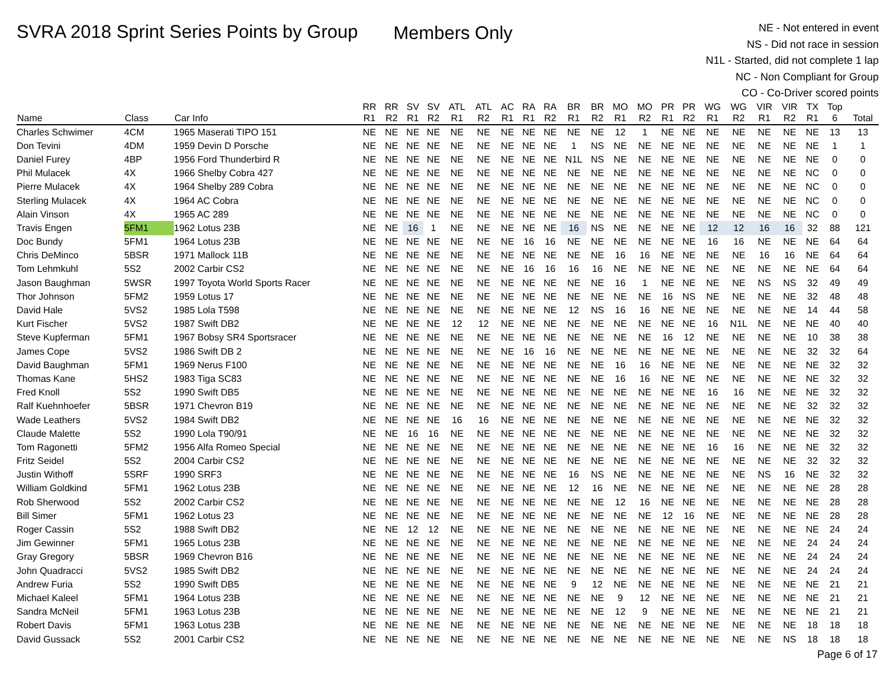SVRA 2018 Sprint Series Points by Group
Members Only
NE - Not entered in event
NS - Did not race in session
N1L - Started, did not complete 1 lap
NC - Non Compliant for Group
CO - Co-Driver scored points
| Name | Class | Car Info | RR R1 | RR R2 | SV R1 | SV R2 | ATL R1 | ATL R2 | AC R1 | RA R1 | RA R2 | BR R1 | BR R2 | MO R1 | MO R2 | PR R1 | PR R2 | WG R1 | WG R2 | VIR R1 | VIR R2 | TX R1 | Top 6 | Total |
| --- | --- | --- | --- | --- | --- | --- | --- | --- | --- | --- | --- | --- | --- | --- | --- | --- | --- | --- | --- | --- | --- | --- | --- | --- |
| Charles Schwimer | 4CM | 1965 Maserati TIPO 151 | NE | NE | NE | NE | NE | NE | NE | NE | NE | NE | NE | 12 | 1 | NE | NE | NE | NE | NE | NE | NE | 13 | 13 |
| Don Tevini | 4DM | 1959 Devin D Porsche | NE | NE | NE | NE | NE | NE | NE | NE | NE | 1 | NS | NE | NE | NE | NE | NE | NE | NE | NE | NE | 1 | 1 |
| Daniel Furey | 4BP | 1956 Ford Thunderbird R | NE | NE | NE | NE | NE | NE | NE | NE | NE | N1L | NS | NE | NE | NE | NE | NE | NE | NE | NE | NE | 0 | 0 |
| Phil Mulacek | 4X | 1966 Shelby Cobra 427 | NE | NE | NE | NE | NE | NE | NE | NE | NE | NE | NE | NE | NE | NE | NE | NE | NE | NE | NE | NC | 0 | 0 |
| Pierre Mulacek | 4X | 1964 Shelby 289 Cobra | NE | NE | NE | NE | NE | NE | NE | NE | NE | NE | NE | NE | NE | NE | NE | NE | NE | NE | NE | NC | 0 | 0 |
| Sterling Mulacek | 4X | 1964 AC Cobra | NE | NE | NE | NE | NE | NE | NE | NE | NE | NE | NE | NE | NE | NE | NE | NE | NE | NE | NE | NC | 0 | 0 |
| Alain Vinson | 4X | 1965 AC 289 | NE | NE | NE | NE | NE | NE | NE | NE | NE | NE | NE | NE | NE | NE | NE | NE | NE | NE | NE | NC | 0 | 0 |
| Travis Engen | 5FM1 | 1962 Lotus 23B | NE | NE | 16 | 1 | NE | NE | NE | NE | NE | 16 | NS | NE | NE | NE | NE | 12 | 12 | 16 | 16 | 32 | 88 | 121 |
| Doc Bundy | 5FM1 | 1964 Lotus 23B | NE | NE | NE | NE | NE | NE | NE | 16 | 16 | NE | NE | NE | NE | NE | NE | 16 | 16 | NE | NE | NE | 64 | 64 |
| Chris DeMinco | 5BSR | 1971 Mallock 11B | NE | NE | NE | NE | NE | NE | NE | NE | NE | NE | NE | 16 | 16 | NE | NE | NE | NE | 16 | 16 | NE | 64 | 64 |
| Tom Lehmkuhl | 5S2 | 2002 Carbir CS2 | NE | NE | NE | NE | NE | NE | NE | 16 | 16 | 16 | 16 | NE | NE | NE | NE | NE | NE | NE | NE | NE | 64 | 64 |
| Jason Baughman | 5WSR | 1997 Toyota World Sports Racer | NE | NE | NE | NE | NE | NE | NE | NE | NE | NE | NE | 16 | 1 | NE | NE | NE | NE | NS | NS | 32 | 49 | 49 |
| Thor Johnson | 5FM2 | 1959 Lotus 17 | NE | NE | NE | NE | NE | NE | NE | NE | NE | NE | NE | NE | NE | 16 | NS | NE | NE | NE | NE | 32 | 48 | 48 |
| David Hale | 5VS2 | 1985 Lola T598 | NE | NE | NE | NE | NE | NE | NE | NE | NE | 12 | NS | 16 | 16 | NE | NE | NE | NE | NE | NE | 14 | 44 | 58 |
| Kurt Fischer | 5VS2 | 1987 Swift DB2 | NE | NE | NE | NE | 12 | 12 | NE | NE | NE | NE | NE | NE | NE | NE | NE | 16 | N1L | NE | NE | NE | 40 | 40 |
| Steve Kupferman | 5FM1 | 1967 Bobsy SR4 Sportsracer | NE | NE | NE | NE | NE | NE | NE | NE | NE | NE | NE | NE | NE | 16 | 12 | NE | NE | NE | NE | 10 | 38 | 38 |
| James Cope | 5VS2 | 1986 Swift DB 2 | NE | NE | NE | NE | NE | NE | NE | 16 | 16 | NE | NE | NE | NE | NE | NE | NE | NE | NE | NE | 32 | 32 | 64 |
| David Baughman | 5FM1 | 1969 Nerus F100 | NE | NE | NE | NE | NE | NE | NE | NE | NE | NE | NE | 16 | 16 | NE | NE | NE | NE | NE | NE | NE | 32 | 32 |
| Thomas Kane | 5HS2 | 1983 Tiga SC83 | NE | NE | NE | NE | NE | NE | NE | NE | NE | NE | NE | 16 | 16 | NE | NE | NE | NE | NE | NE | NE | 32 | 32 |
| Fred Knoll | 5S2 | 1990 Swift DB5 | NE | NE | NE | NE | NE | NE | NE | NE | NE | NE | NE | NE | NE | NE | NE | 16 | 16 | NE | NE | NE | 32 | 32 |
| Ralf Kuehnhoefer | 5BSR | 1971 Chevron B19 | NE | NE | NE | NE | NE | NE | NE | NE | NE | NE | NE | NE | NE | NE | NE | NE | NE | NE | NE | 32 | 32 | 32 |
| Wade Leathers | 5VS2 | 1984 Swift DB2 | NE | NE | NE | NE | 16 | 16 | NE | NE | NE | NE | NE | NE | NE | NE | NE | NE | NE | NE | NE | NE | 32 | 32 |
| Claude Malette | 5S2 | 1990 Lola T90/91 | NE | NE | 16 | 16 | NE | NE | NE | NE | NE | NE | NE | NE | NE | NE | NE | NE | NE | NE | NE | NE | 32 | 32 |
| Tom Ragonetti | 5FM2 | 1956 Alfa Romeo Special | NE | NE | NE | NE | NE | NE | NE | NE | NE | NE | NE | NE | NE | NE | NE | 16 | 16 | NE | NE | NE | 32 | 32 |
| Fritz Seidel | 5S2 | 2004 Carbir CS2 | NE | NE | NE | NE | NE | NE | NE | NE | NE | NE | NE | NE | NE | NE | NE | NE | NE | NE | NE | 32 | 32 | 32 |
| Justin Withoff | 5SRF | 1990 SRF3 | NE | NE | NE | NE | NE | NE | NE | NE | NE | 16 | NS | NE | NE | NE | NE | NE | NE | NS | 16 | NE | 32 | 32 |
| William Goldkind | 5FM1 | 1962 Lotus 23B | NE | NE | NE | NE | NE | NE | NE | NE | NE | 12 | 16 | NE | NE | NE | NE | NE | NE | NE | NE | NE | 28 | 28 |
| Rob Sherwood | 5S2 | 2002 Carbir CS2 | NE | NE | NE | NE | NE | NE | NE | NE | NE | NE | NE | 12 | 16 | NE | NE | NE | NE | NE | NE | NE | 28 | 28 |
| Bill Simer | 5FM1 | 1962 Lotus 23 | NE | NE | NE | NE | NE | NE | NE | NE | NE | NE | NE | NE | NE | 12 | 16 | NE | NE | NE | NE | NE | 28 | 28 |
| Roger Cassin | 5S2 | 1988 Swift DB2 | NE | NE | 12 | 12 | NE | NE | NE | NE | NE | NE | NE | NE | NE | NE | NE | NE | NE | NE | NE | NE | 24 | 24 |
| Jim Gewinner | 5FM1 | 1965 Lotus 23B | NE | NE | NE | NE | NE | NE | NE | NE | NE | NE | NE | NE | NE | NE | NE | NE | NE | NE | NE | 24 | 24 | 24 |
| Gray Gregory | 5BSR | 1969 Chevron B16 | NE | NE | NE | NE | NE | NE | NE | NE | NE | NE | NE | NE | NE | NE | NE | NE | NE | NE | NE | 24 | 24 | 24 |
| John Quadracci | 5VS2 | 1985 Swift DB2 | NE | NE | NE | NE | NE | NE | NE | NE | NE | NE | NE | NE | NE | NE | NE | NE | NE | NE | NE | 24 | 24 | 24 |
| Andrew Furia | 5S2 | 1990 Swift DB5 | NE | NE | NE | NE | NE | NE | NE | NE | NE | 9 | 12 | NE | NE | NE | NE | NE | NE | NE | NE | NE | 21 | 21 |
| Michael Kaleel | 5FM1 | 1964 Lotus 23B | NE | NE | NE | NE | NE | NE | NE | NE | NE | NE | NE | 9 | 12 | NE | NE | NE | NE | NE | NE | NE | 21 | 21 |
| Sandra McNeil | 5FM1 | 1963 Lotus 23B | NE | NE | NE | NE | NE | NE | NE | NE | NE | NE | NE | 12 | 9 | NE | NE | NE | NE | NE | NE | NE | 21 | 21 |
| Robert Davis | 5FM1 | 1963 Lotus 23B | NE | NE | NE | NE | NE | NE | NE | NE | NE | NE | NE | NE | NE | NE | NE | NE | NE | NE | NE | 18 | 18 | 18 |
| David Gussack | 5S2 | 2001 Carbir CS2 | NE | NE | NE | NE | NE | NE | NE | NE | NE | NE | NE | NE | NE | NE | NE | NE | NE | NE | NS | 18 | 18 | 18 |
Page 6 of 17